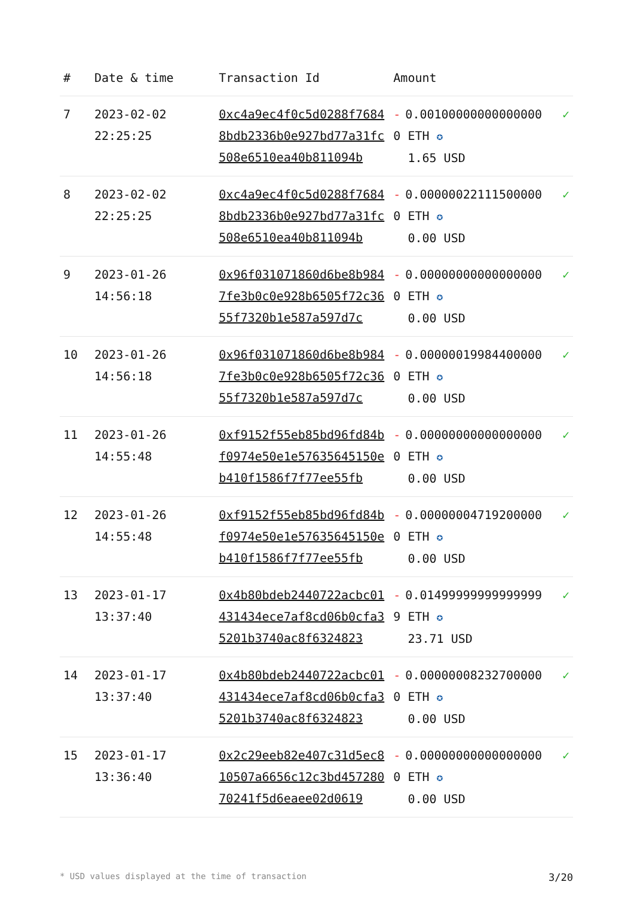| # | Date & time | Transaction Id | Amount | |
| --- | --- | --- | --- | --- |
| 7 | 2023-02-02 22:25:25 | 0xc4a9ec4f0c5d0288f76848bdb2336b0e927bd77a31fc508e6510ea40b811094b | - 0.001000000000000000 ETH ✪ 1.65 USD | ✓ |
| 8 | 2023-02-02 22:25:25 | 0xc4a9ec4f0c5d0288f76848bdb2336b0e927bd77a31fc508e6510ea40b811094b | - 0.000000221115000000 ETH ✪ 0.00 USD | ✓ |
| 9 | 2023-01-26 14:56:18 | 0x96f031071860d6be8b9847fe3b0c0e928b6505f72c3655f7320b1e587a597d7c | - 0.000000000000000000 ETH ✪ 0.00 USD | ✓ |
| 10 | 2023-01-26 14:56:18 | 0x96f031071860d6be8b9847fe3b0c0e928b6505f72c3655f7320b1e587a597d7c | - 0.000000199844000000 ETH ✪ 0.00 USD | ✓ |
| 11 | 2023-01-26 14:55:48 | 0xf9152f55eb85bd96fd84bf0974e50e1e57635645150eb410f1586f7f77ee55fb | - 0.000000000000000000 ETH ✪ 0.00 USD | ✓ |
| 12 | 2023-01-26 14:55:48 | 0xf9152f55eb85bd96fd84bf0974e50e1e57635645150eb410f1586f7f77ee55fb | - 0.000000047192000000 ETH ✪ 0.00 USD | ✓ |
| 13 | 2023-01-17 13:37:40 | 0x4b80bdeb2440722acbc01431434ece7af8cd06b0cfa35201b3740ac8f6324823 | - 0.014999999999999999 ETH ✪ 23.71 USD | ✓ |
| 14 | 2023-01-17 13:37:40 | 0x4b80bdeb2440722acbc01431434ece7af8cd06b0cfa35201b3740ac8f6324823 | - 0.000000082327000000 ETH ✪ 0.00 USD | ✓ |
| 15 | 2023-01-17 13:36:40 | 0x2c29eeb82e407c31d5ec810507a6656c12c3bd45728070241f5d6eaee02d0619 | - 0.000000000000000000 ETH ✪ 0.00 USD | ✓ |
* USD values displayed at the time of transaction 3/20